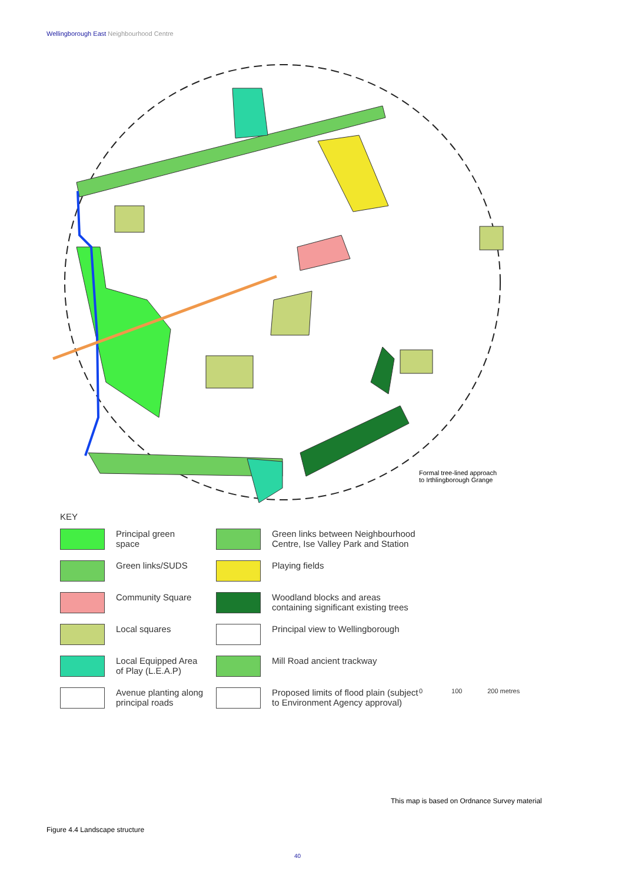Wellingborough East Neighbourhood Centre
KEY
Principal green
space
Green links between Neighbourhood Centre, Ise Valley Park and Station
Green links/SUDS
Playing fields
Community Square
Woodland blocks and areas containing significant existing trees
Local squares
Principal view to Wellingborough
Local Equipped Area
of Play (L.E.A.P)
Mill Road ancient trackway
Avenue planting along principal roads
Proposed limits of flood plain (subject to Environment Agency approval)
0 100 200 metres
Formal tree-lined approach
to Irthlingborough Grange
This map is based on Ordnance Survey material
Figure 4.4 Landscape structure
40